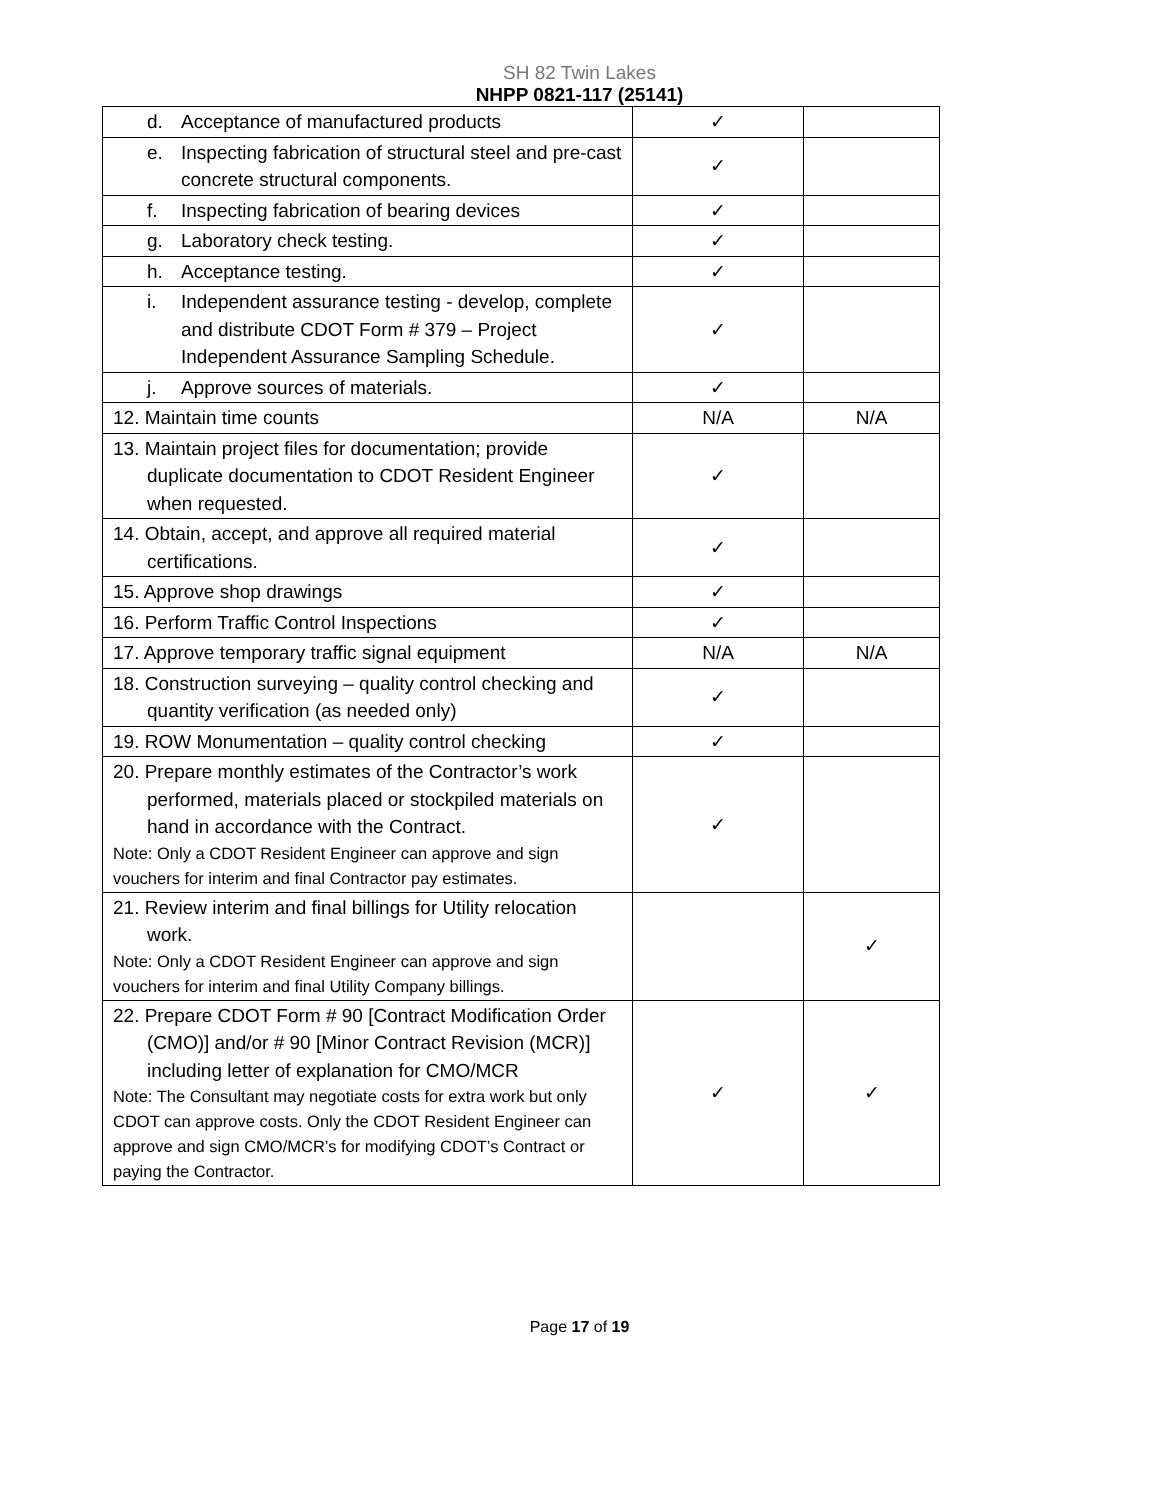SH 82 Twin Lakes
NHPP 0821-117 (25141)
| d. Acceptance of manufactured products | ✓ | |
| e. Inspecting fabrication of structural steel and pre-cast concrete structural components. | ✓ | |
| f. Inspecting fabrication of bearing devices | ✓ | |
| g. Laboratory check testing. | ✓ | |
| h. Acceptance testing. | ✓ | |
| i. Independent assurance testing - develop, complete and distribute CDOT Form # 379 – Project Independent Assurance Sampling Schedule. | ✓ | |
| j. Approve sources of materials. | ✓ | |
| 12. Maintain time counts | N/A | N/A |
| 13. Maintain project files for documentation; provide duplicate documentation to CDOT Resident Engineer when requested. | ✓ | |
| 14. Obtain, accept, and approve all required material certifications. | ✓ | |
| 15. Approve shop drawings | ✓ | |
| 16. Perform Traffic Control Inspections | ✓ | |
| 17. Approve temporary traffic signal equipment | N/A | N/A |
| 18. Construction surveying – quality control checking and quantity verification (as needed only) | ✓ | |
| 19. ROW Monumentation – quality control checking | ✓ | |
| 20. Prepare monthly estimates of the Contractor’s work performed, materials placed or stockpiled materials on hand in accordance with the Contract. Note: Only a CDOT Resident Engineer can approve and sign vouchers for interim and final Contractor pay estimates. | ✓ | |
| 21. Review interim and final billings for Utility relocation work. Note: Only a CDOT Resident Engineer can approve and sign vouchers for interim and final Utility Company billings. | | ✓ |
| 22. Prepare CDOT Form # 90 [Contract Modification Order (CMO)] and/or # 90 [Minor Contract Revision (MCR)] including letter of explanation for CMO/MCR Note: The Consultant may negotiate costs for extra work but only CDOT can approve costs. Only the CDOT Resident Engineer can approve and sign CMO/MCR’s for modifying CDOT’s Contract or paying the Contractor. | ✓ | ✓ |
Page 17 of 19